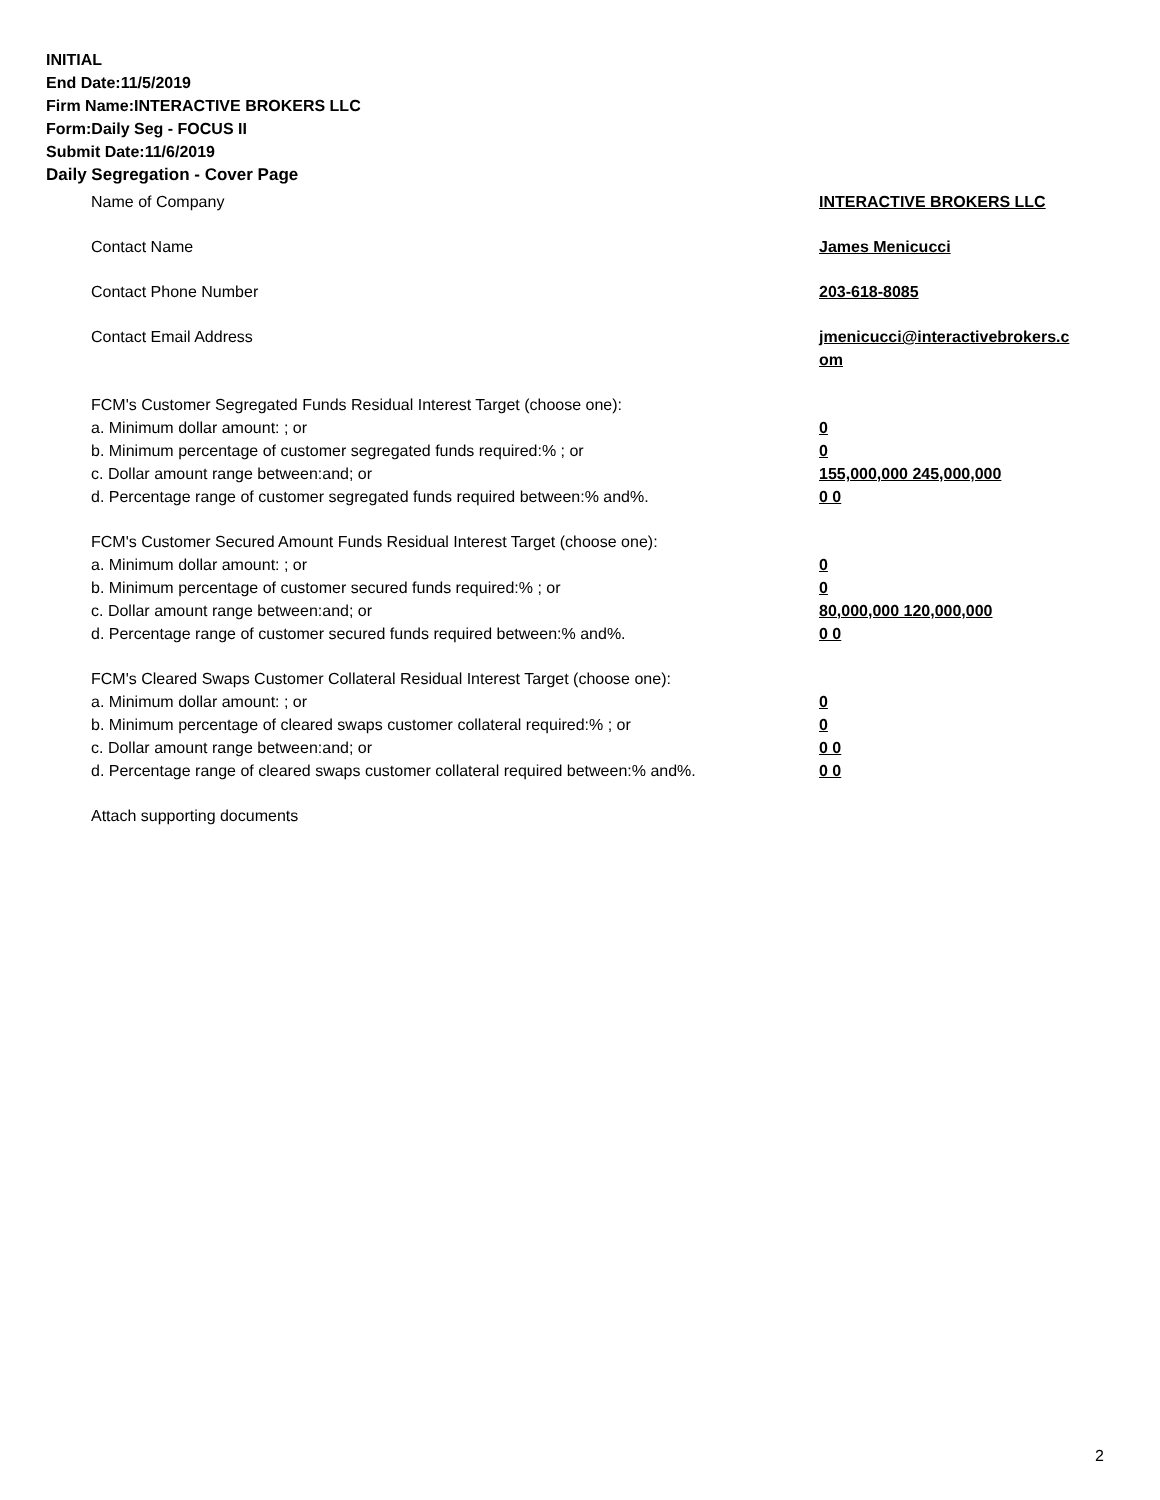INITIAL
End Date:11/5/2019
Firm Name:INTERACTIVE BROKERS LLC
Form:Daily Seg - FOCUS II
Submit Date:11/6/2019
Daily Segregation - Cover Page
Name of Company INTERACTIVE BROKERS LLC
Contact Name James Menicucci
Contact Phone Number 203-618-8085
Contact Email Address jmenicucci@interactivebrokers.c
om
FCM's Customer Segregated Funds Residual Interest Target (choose one):
a. Minimum dollar amount: ; or 0
b. Minimum percentage of customer segregated funds required:% ; or 0
c. Dollar amount range between:and; or 155,000,000 245,000,000
d. Percentage range of customer segregated funds required between:% and%. 0 0
FCM's Customer Secured Amount Funds Residual Interest Target (choose one):
a. Minimum dollar amount: ; or 0
b. Minimum percentage of customer secured funds required:% ; or 0
c. Dollar amount range between:and; or 80,000,000 120,000,000
d. Percentage range of customer secured funds required between:% and%. 0 0
FCM's Cleared Swaps Customer Collateral Residual Interest Target (choose one):
a. Minimum dollar amount: ; or 0
b. Minimum percentage of cleared swaps customer collateral required:% ; or 0
c. Dollar amount range between:and; or 0 0
d. Percentage range of cleared swaps customer collateral required between:% and%.
0 0
Attach supporting documents
2